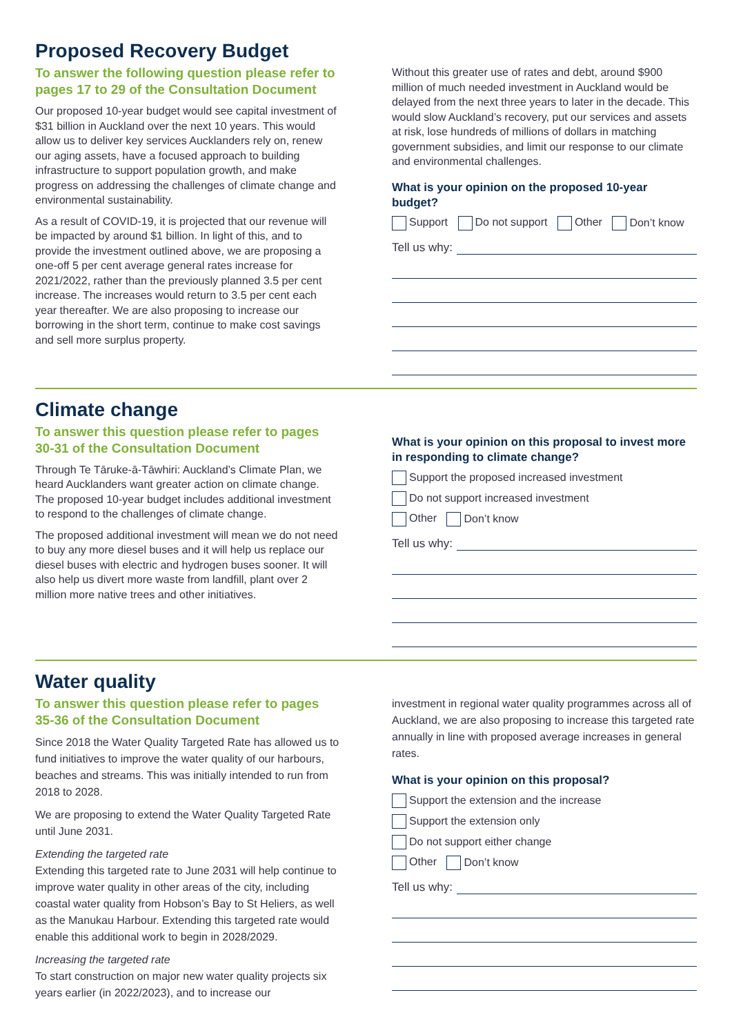Proposed Recovery Budget
To answer the following question please refer to pages 17 to 29 of the Consultation Document
Our proposed 10-year budget would see capital investment of $31 billion in Auckland over the next 10 years. This would allow us to deliver key services Aucklanders rely on, renew our aging assets, have a focused approach to building infrastructure to support population growth, and make progress on addressing the challenges of climate change and environmental sustainability.
As a result of COVID-19, it is projected that our revenue will be impacted by around $1 billion. In light of this, and to provide the investment outlined above, we are proposing a one-off 5 per cent average general rates increase for 2021/2022, rather than the previously planned 3.5 per cent increase. The increases would return to 3.5 per cent each year thereafter. We are also proposing to increase our borrowing in the short term, continue to make cost savings and sell more surplus property.
Without this greater use of rates and debt, around $900 million of much needed investment in Auckland would be delayed from the next three years to later in the decade. This would slow Auckland’s recovery, put our services and assets at risk, lose hundreds of millions of dollars in matching government subsidies, and limit our response to our climate and environmental challenges.
What is your opinion on the proposed 10-year budget?
Support Do not support Other Don’t know
Tell us why:
Climate change
To answer this question please refer to pages 30-31 of the Consultation Document
Through Te Tāruke-ā-Tāwhiri: Auckland’s Climate Plan, we heard Aucklanders want greater action on climate change. The proposed 10-year budget includes additional investment to respond to the challenges of climate change.
The proposed additional investment will mean we do not need to buy any more diesel buses and it will help us replace our diesel buses with electric and hydrogen buses sooner. It will also help us divert more waste from landfill, plant over 2 million more native trees and other initiatives.
What is your opinion on this proposal to invest more in responding to climate change?
Support the proposed increased investment
Do not support increased investment
Other Don’t know
Tell us why:
Water quality
To answer this question please refer to pages 35-36 of the Consultation Document
Since 2018 the Water Quality Targeted Rate has allowed us to fund initiatives to improve the water quality of our harbours, beaches and streams. This was initially intended to run from 2018 to 2028.
We are proposing to extend the Water Quality Targeted Rate until June 2031.
Extending the targeted rate
Extending this targeted rate to June 2031 will help continue to improve water quality in other areas of the city, including coastal water quality from Hobson’s Bay to St Heliers, as well as the Manukau Harbour. Extending this targeted rate would enable this additional work to begin in 2028/2029.
Increasing the targeted rate
To start construction on major new water quality projects six years earlier (in 2022/2023), and to increase our
investment in regional water quality programmes across all of Auckland, we are also proposing to increase this targeted rate annually in line with proposed average increases in general rates.
What is your opinion on this proposal?
Support the extension and the increase
Support the extension only
Do not support either change
Other Don’t know
Tell us why: